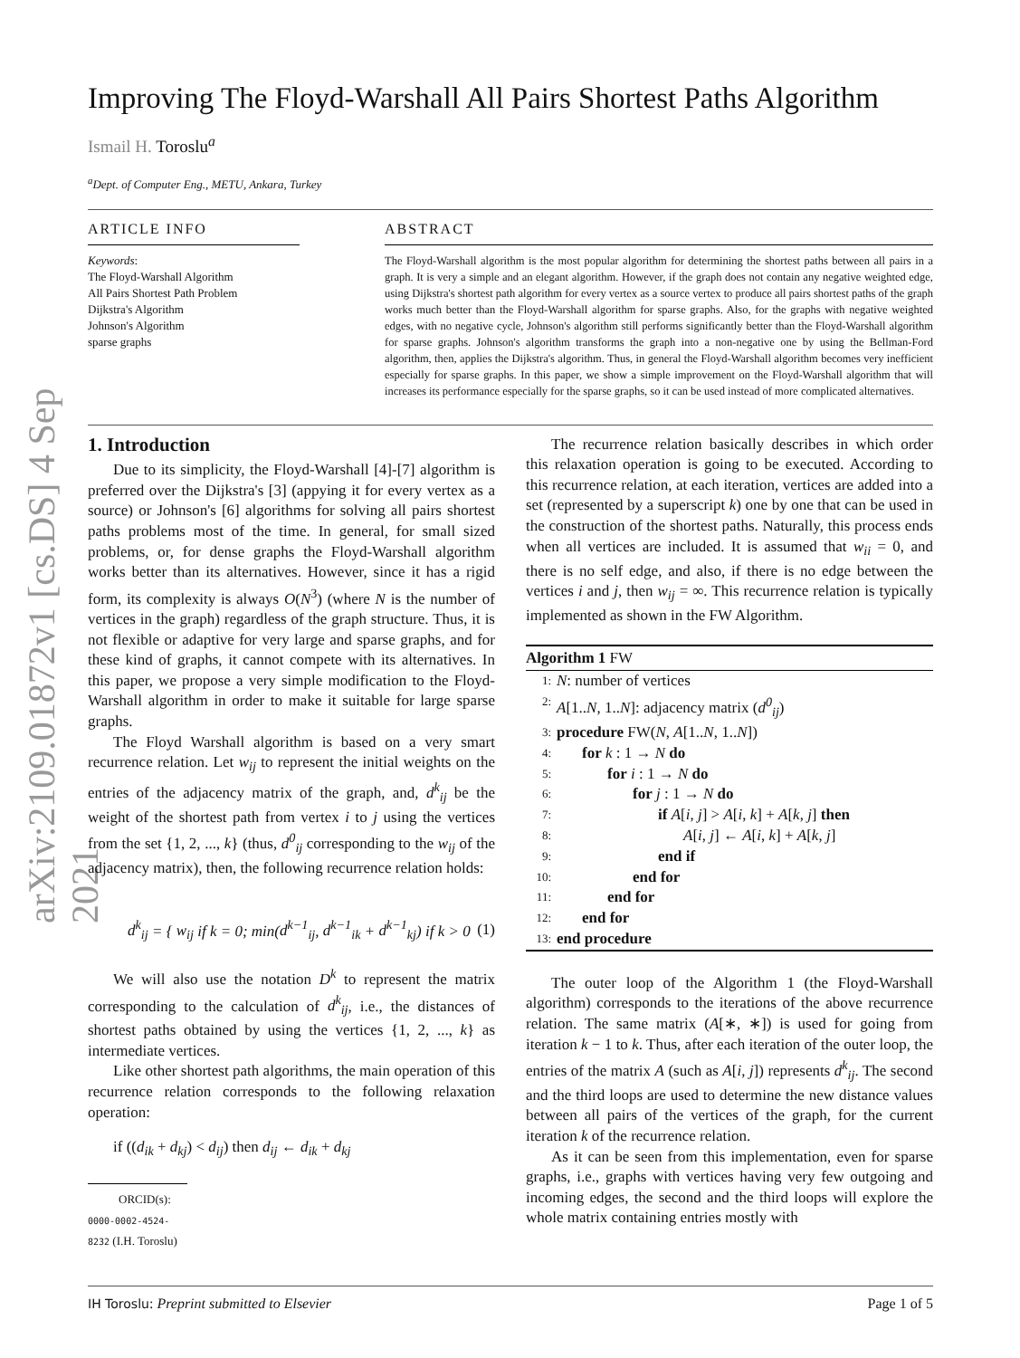arXiv:2109.01872v1 [cs.DS] 4 Sep 2021
Improving The Floyd-Warshall All Pairs Shortest Paths Algorithm
Ismail H. Toroslu<sup>a</sup>
<sup>a</sup> Dept. of Computer Eng., METU, Ankara, Turkey
ARTICLE INFO
Keywords:
The Floyd-Warshall Algorithm
All Pairs Shortest Path Problem
Dijkstra's Algorithm
Johnson's Algorithm
sparse graphs
ABSTRACT
The Floyd-Warshall algorithm is the most popular algorithm for determining the shortest paths between all pairs in a graph. It is very a simple and an elegant algorithm. However, if the graph does not contain any negative weighted edge, using Dijkstra's shortest path algorithm for every vertex as a source vertex to produce all pairs shortest paths of the graph works much better than the Floyd-Warshall algorithm for sparse graphs. Also, for the graphs with negative weighted edges, with no negative cycle, Johnson's algorithm still performs significantly better than the Floyd-Warshall algorithm for sparse graphs. Johnson's algorithm transforms the graph into a non-negative one by using the Bellman-Ford algorithm, then, applies the Dijkstra's algorithm. Thus, in general the Floyd-Warshall algorithm becomes very inefficient especially for sparse graphs. In this paper, we show a simple improvement on the Floyd-Warshall algorithm that will increases its performance especially for the sparse graphs, so it can be used instead of more complicated alternatives.
1. Introduction
Due to its simplicity, the Floyd-Warshall [4]-[7] algorithm is preferred over the Dijkstra's [3] (appying it for every vertex as a source) or Johnson's [6] algorithms for solving all pairs shortest paths problems most of the time. In general, for small sized problems, or, for dense graphs the Floyd-Warshall algorithm works better than its alternatives. However, since it has a rigid form, its complexity is always O(N<sup>3</sup>) (where N is the number of vertices in the graph) regardless of the graph structure. Thus, it is not flexible or adaptive for very large and sparse graphs, and for these kind of graphs, it cannot compete with its alternatives. In this paper, we propose a very simple modification to the Floyd-Warshall algorithm in order to make it suitable for large sparse graphs.
The Floyd Warshall algorithm is based on a very smart recurrence relation. Let w<sub>ij</sub> to represent the initial weights on the entries of the adjacency matrix of the graph, and, d<sup>k</sup><sub>ij</sub> be the weight of the shortest path from vertex i to j using the vertices from the set {1, 2, ..., k} (thus, d<sup>0</sup><sub>ij</sub> corresponding to the w<sub>ij</sub> of the adjacency matrix), then, the following recurrence relation holds:
d<sup>k</sup><sub>ij</sub> = { w<sub>ij</sub> if k = 0; min(d<sup>k−1</sup><sub>ij</sub>, d<sup>k−1</sup><sub>ik</sub> + d<sup>k−1</sup><sub>kj</sub>) if k > 0 (1)
We will also use the notation D<sup>k</sup> to represent the matrix corresponding to the calculation of d<sup>k</sup><sub>ij</sub>, i.e., the distances of shortest paths obtained by using the vertices {1, 2, ..., k} as intermediate vertices.
Like other shortest path algorithms, the main operation of this recurrence relation corresponds to the following relaxation operation:
if ((d<sub>ik</sub> + d<sub>kj</sub>) < d<sub>ij</sub>) then d<sub>ij</sub> ← d<sub>ik</sub> + d<sub>kj</sub>
ORCID(s): 0000-0002-4524-8232 (I.H. Toroslu)
The recurrence relation basically describes in which order this relaxation operation is going to be executed. According to this recurrence relation, at each iteration, vertices are added into a set (represented by a superscript k) one by one that can be used in the construction of the shortest paths. Naturally, this process ends when all vertices are included. It is assumed that w<sub>ii</sub> = 0, and there is no self edge, and also, if there is no edge between the vertices i and j, then w<sub>ij</sub> = ∞. This recurrence relation is typically implemented as shown in the FW Algorithm.
Algorithm 1 FW
1: N: number of vertices
2: A[1..N, 1..N]: adjacency matrix (d<sup>0</sup><sub>ij</sub>)
3: procedure FW(N, A[1..N, 1..N])
4: for k : 1 → N do
5: for i : 1 → N do
6: for j : 1 → N do
7: if A[i, j] > A[i, k] + A[k, j] then
8: A[i, j] ← A[i, k] + A[k, j]
9: end if
10: end for
11: end for
12: end for
13: end procedure
The outer loop of the Algorithm 1 (the Floyd-Warshall algorithm) corresponds to the iterations of the above recurrence relation. The same matrix (A[∗, ∗]) is used for going from iteration k − 1 to k. Thus, after each iteration of the outer loop, the entries of the matrix A (such as A[i, j]) represents d<sup>k</sup><sub>ij</sub>. The second and the third loops are used to determine the new distance values between all pairs of the vertices of the graph, for the current iteration k of the recurrence relation.
As it can be seen from this implementation, even for sparse graphs, i.e., graphs with vertices having very few outgoing and incoming edges, the second and the third loops will explore the whole matrix containing entries mostly with
IH Toroslu: Preprint submitted to Elsevier Page 1 of 5